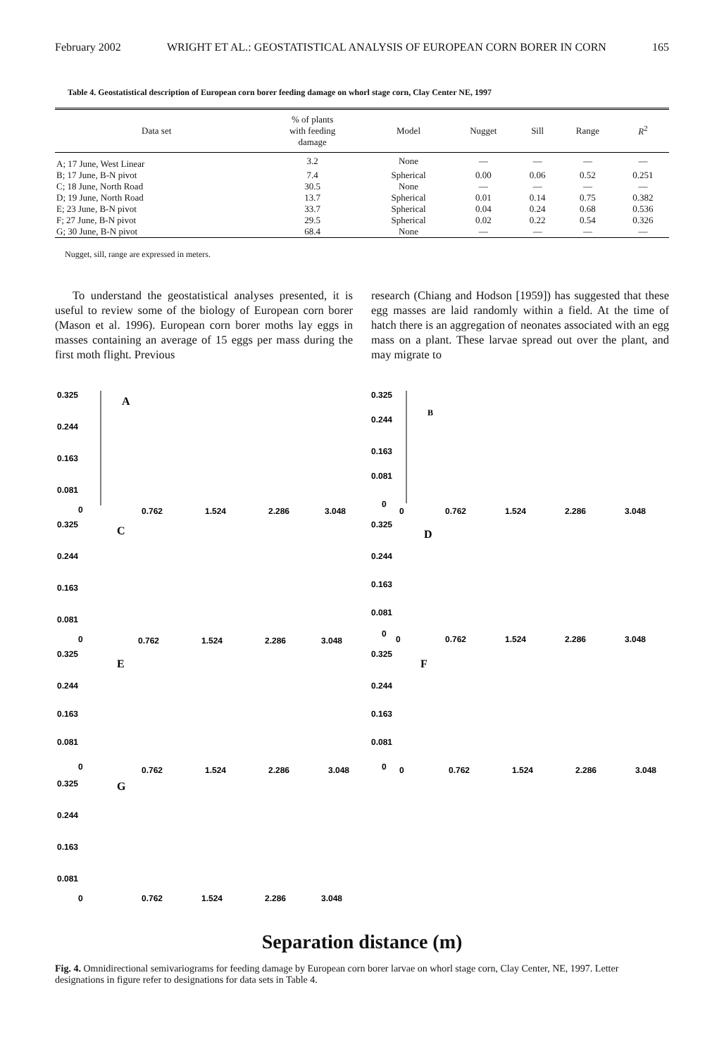February 2002 WRIGHT ET AL.: GEOSTATISTICAL ANALYSIS OF EUROPEAN CORN BORER IN CORN 165
Table 4. Geostatistical description of European corn borer feeding damage on whorl stage corn, Clay Center NE, 1997
| Data set | % of plants with feeding damage | Model | Nugget | Sill | Range | R<sup>2</sup> |
| --- | --- | --- | --- | --- | --- | --- |
| A; 17 June, West Linear | 3.2 | None | — | — | — | — |
| B; 17 June, B-N pivot | 7.4 | Spherical | 0.00 | 0.06 | 0.52 | 0.251 |
| C; 18 June, North Road | 30.5 | None | — | — | — | — |
| D; 19 June, North Road | 13.7 | Spherical | 0.01 | 0.14 | 0.75 | 0.382 |
| E; 23 June, B-N pivot | 33.7 | Spherical | 0.04 | 0.24 | 0.68 | 0.536 |
| F; 27 June, B-N pivot | 29.5 | Spherical | 0.02 | 0.22 | 0.54 | 0.326 |
| G; 30 June, B-N pivot | 68.4 | None | — | — | — | — |
Nugget, sill, range are expressed in meters.
To understand the geostatistical analyses presented, it is useful to review some of the biology of European corn borer (Mason et al. 1996). European corn borer moths lay eggs in masses containing an average of 15 eggs per mass during the first moth flight. Previous
research (Chiang and Hodson [1959]) has suggested that these egg masses are laid randomly within a field. At the time of hatch there is an aggregation of neonates associated with an egg mass on a plant. These larvae spread out over the plant, and may migrate to
0.325
0.244
0.163
0.081
0
A
.
0.762
1.524
2.286
3.048
0.325
0.244
0.163
0.081
0
B
0
0.762
1.524
2.286
3.048
0.325
0.244
0.163
0.081
0
C
0.762
1.524
2.286
3.048
0.325
0.244
0.163
0.081
0
D
0
0.762
1.524
2.286
3.048
0.325
0.244
0.163
0.081
0
E
0.762
1.524
2.286
3.048
0.325
0.244
0.163
0.081
0
F
0
0.762
1.524
2.286
3.048
0.325
0.244
0.163
0.081
0
G
0.762
1.524
2.286
3.048
Separation distance (m)
Fig. 4. Omnidirectional semivariograms for feeding damage by European corn borer larvae on whorl stage corn, Clay Center, NE, 1997. Letter designations in figure refer to designations for data sets in Table 4.